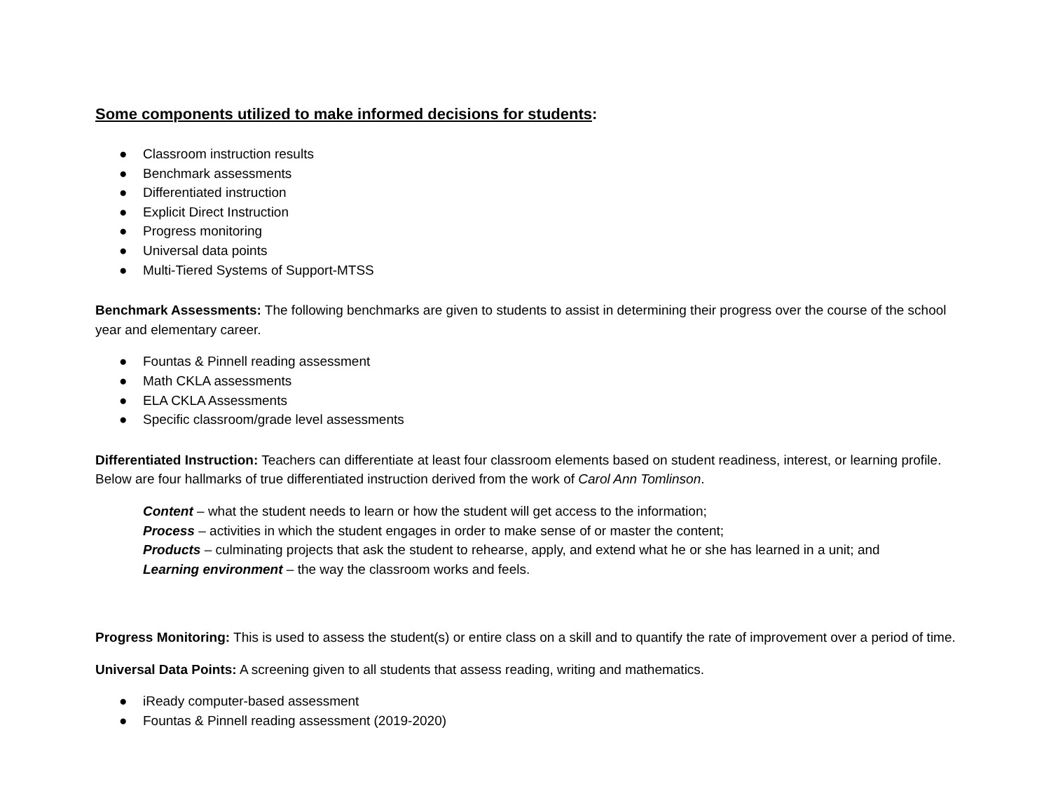Some components utilized to make informed decisions for students:
● Classroom instruction results
● Benchmark assessments
● Differentiated instruction
● Explicit Direct Instruction
● Progress monitoring
● Universal data points
● Multi-Tiered Systems of Support-MTSS
Benchmark Assessments: The following benchmarks are given to students to assist in determining their progress over the course of the school year and elementary career.
● Fountas & Pinnell reading assessment
● Math CKLA assessments
● ELA CKLA Assessments
● Specific classroom/grade level assessments
Differentiated Instruction: Teachers can differentiate at least four classroom elements based on student readiness, interest, or learning profile. Below are four hallmarks of true differentiated instruction derived from the work of Carol Ann Tomlinson.
Content – what the student needs to learn or how the student will get access to the information;
Process – activities in which the student engages in order to make sense of or master the content;
Products – culminating projects that ask the student to rehearse, apply, and extend what he or she has learned in a unit; and
Learning environment – the way the classroom works and feels.
Progress Monitoring: This is used to assess the student(s) or entire class on a skill and to quantify the rate of improvement over a period of time.
Universal Data Points: A screening given to all students that assess reading, writing and mathematics.
● iReady computer-based assessment
● Fountas & Pinnell reading assessment (2019-2020)